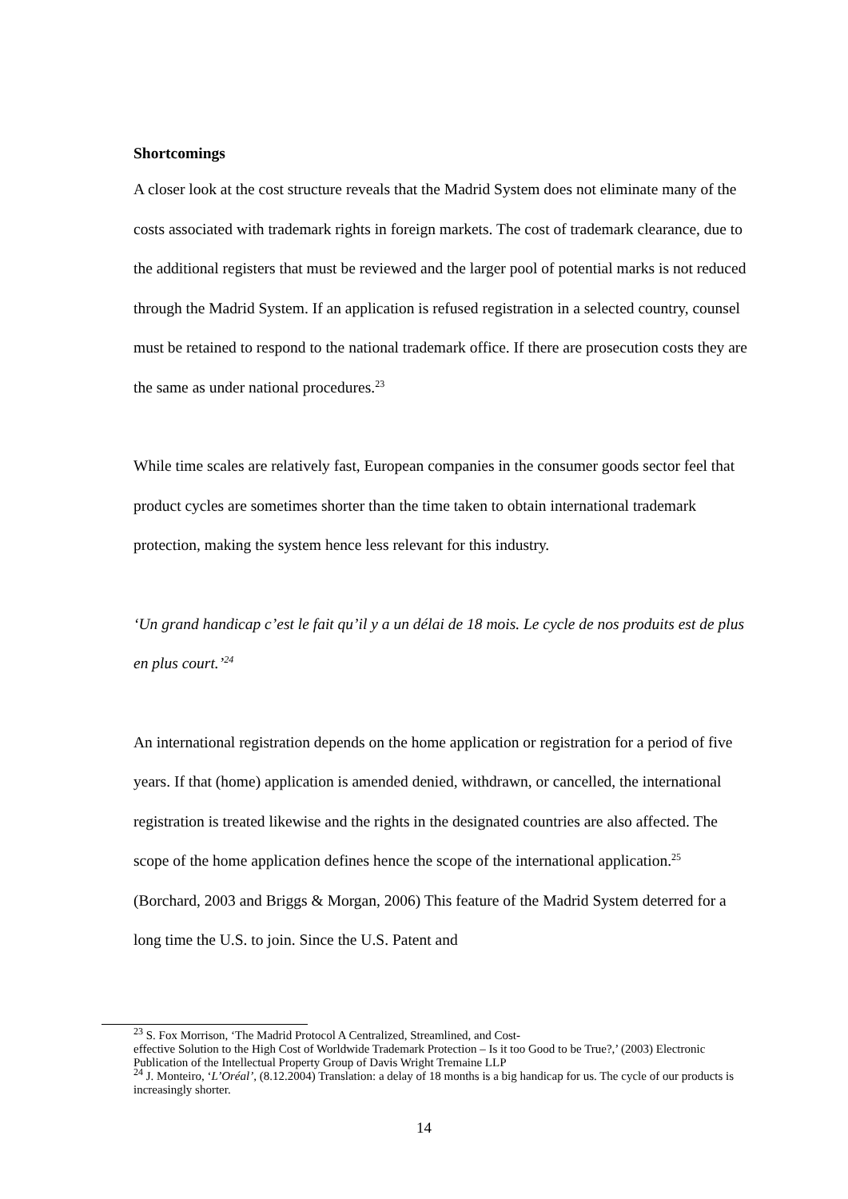Shortcomings
A closer look at the cost structure reveals that the Madrid System does not eliminate many of the costs associated with trademark rights in foreign markets. The cost of trademark clearance, due to the additional registers that must be reviewed and the larger pool of potential marks is not reduced through the Madrid System. If an application is refused registration in a selected country, counsel must be retained to respond to the national trademark office. If there are prosecution costs they are the same as under national procedures.<sup>23</sup>
While time scales are relatively fast, European companies in the consumer goods sector feel that product cycles are sometimes shorter than the time taken to obtain international trademark protection, making the system hence less relevant for this industry.
‘Un grand handicap c’est le fait qu’il y a un délai de 18 mois. Le cycle de nos produits est de plus en plus court.’<sup>24</sup>
An international registration depends on the home application or registration for a period of five years. If that (home) application is amended denied, withdrawn, or cancelled, the international registration is treated likewise and the rights in the designated countries are also affected. The scope of the home application defines hence the scope of the international application.<sup>25</sup> (Borchard, 2003 and Briggs & Morgan, 2006) This feature of the Madrid System deterred for a long time the U.S. to join. Since the U.S. Patent and
<sup>23</sup> S. Fox Morrison, ‘The Madrid Protocol A Centralized, Streamlined, and Cost-
effective Solution to the High Cost of Worldwide Trademark Protection – Is it too Good to be True?,’ (2003) Electronic Publication of the Intellectual Property Group of Davis Wright Tremaine LLP
<sup>24</sup> J. Monteiro, ‘L’Oréal’, (8.12.2004) Translation: a delay of 18 months is a big handicap for us. The cycle of our products is increasingly shorter.
14